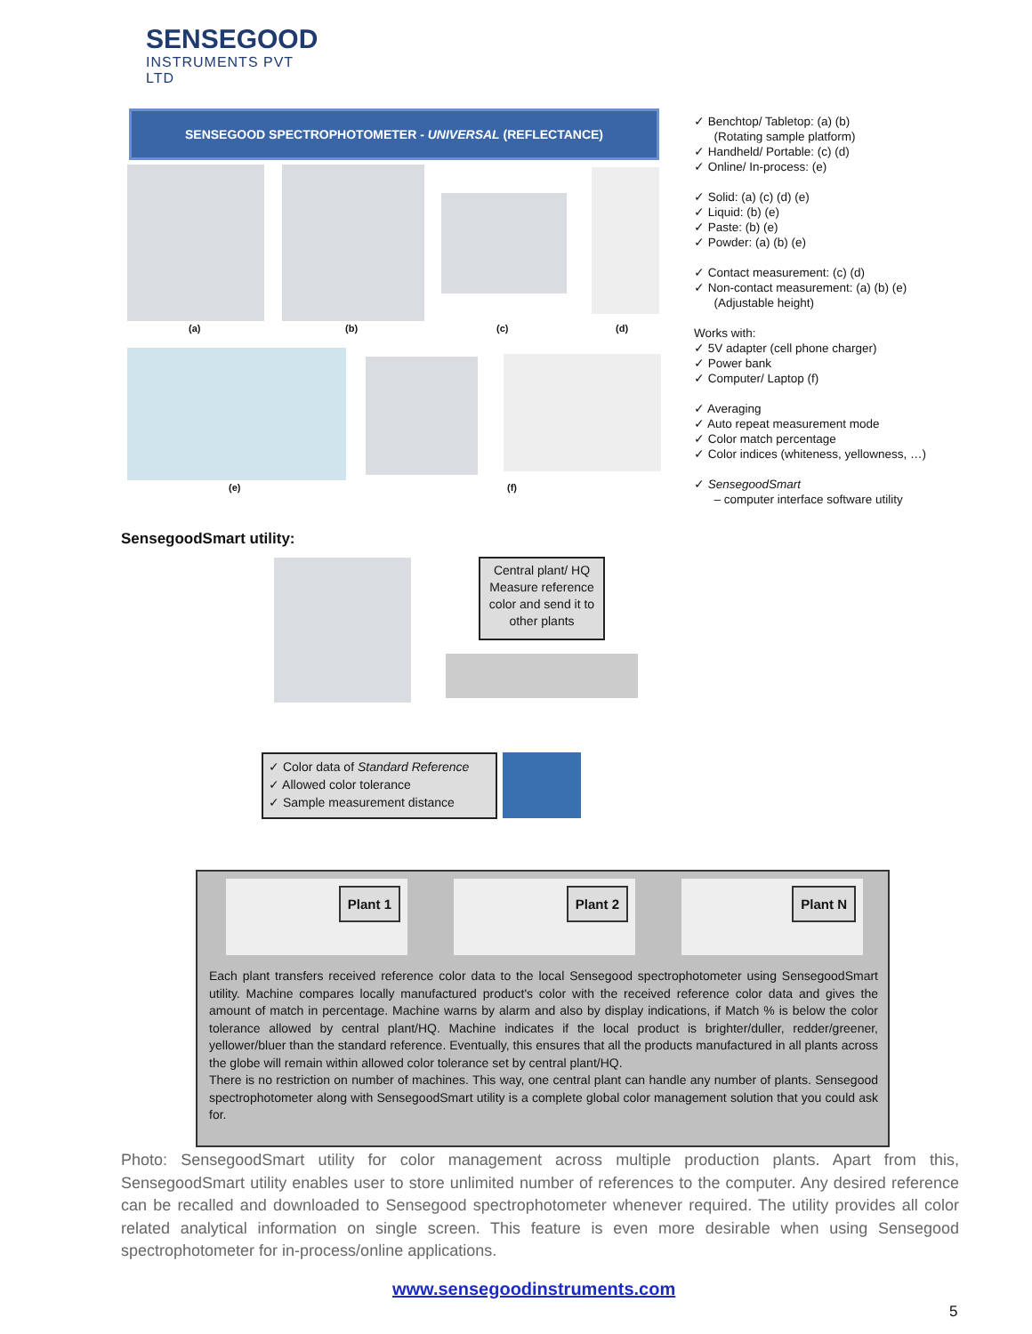SENSEGOOD
INSTRUMENTS PVT LTD
SENSEGOOD SPECTROPHOTOMETER - UNIVERSAL (REFLECTANCE)
(a) (b) (c) (d)
(e) (f)
✓ Benchtop/ Tabletop: (a) (b)
(Rotating sample platform)
✓ Handheld/ Portable: (c) (d)
✓ Online/ In-process: (e)
✓ Solid: (a) (c) (d) (e)
✓ Liquid: (b) (e)
✓ Paste: (b) (e)
✓ Powder: (a) (b) (e)
✓ Contact measurement: (c) (d)
✓ Non-contact measurement: (a) (b) (e)
(Adjustable height)
Works with:
✓ 5V adapter (cell phone charger)
✓ Power bank
✓ Computer/ Laptop (f)
✓ Averaging
✓ Auto repeat measurement mode
✓ Color match percentage
✓ Color indices (whiteness, yellowness, …)
✓ SensegoodSmart
– computer interface software utility
SensegoodSmart utility:
Central plant/ HQ
Measure reference color and send it to other plants
✓ Color data of Standard Reference
✓ Allowed color tolerance
✓ Sample measurement distance
Plant 1 Plant 2 Plant N
Each plant transfers received reference color data to the local Sensegood spectrophotometer using SensegoodSmart utility. Machine compares locally manufactured product's color with the received reference color data and gives the amount of match in percentage. Machine warns by alarm and also by display indications, if Match % is below the color tolerance allowed by central plant/HQ. Machine indicates if the local product is brighter/duller, redder/greener, yellower/bluer than the standard reference. Eventually, this ensures that all the products manufactured in all plants across the globe will remain within allowed color tolerance set by central plant/HQ.
There is no restriction on number of machines. This way, one central plant can handle any number of plants. Sensegood spectrophotometer along with SensegoodSmart utility is a complete global color management solution that you could ask for.
Photo: SensegoodSmart utility for color management across multiple production plants. Apart from this, SensegoodSmart utility enables user to store unlimited number of references to the computer. Any desired reference can be recalled and downloaded to Sensegood spectrophotometer whenever required. The utility provides all color related analytical information on single screen. This feature is even more desirable when using Sensegood spectrophotometer for in-process/online applications.
www.sensegoodinstruments.com
5